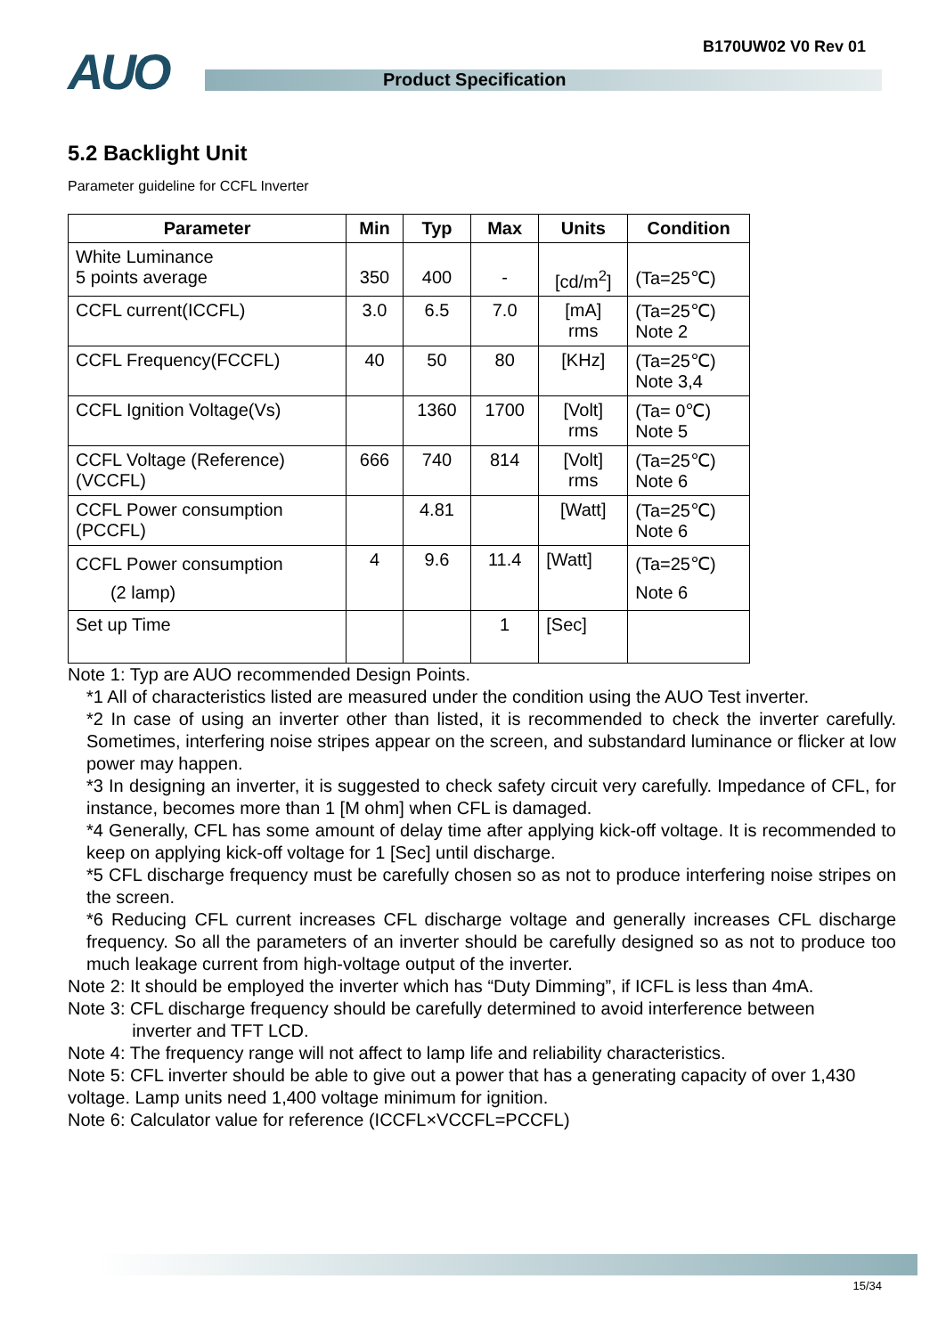AUO B170UW02 V0 Rev 01
Product Specification
5.2 Backlight Unit
Parameter guideline for CCFL Inverter
| Parameter | Min | Typ | Max | Units | Condition |
| --- | --- | --- | --- | --- | --- |
| White Luminance 5 points average | 350 | 400 | - | [cd/m<sup>2</sup>] | (Ta=25℃) |
| CCFL current(ICCFL) | 3.0 | 6.5 | 7.0 | [mA] rms | (Ta=25℃) Note 2 |
| CCFL Frequency(FCCFL) | 40 | 50 | 80 | [KHz] | (Ta=25℃) Note 3,4 |
| CCFL Ignition Voltage(Vs) | | 1360 | 1700 | [Volt] rms | (Ta= 0℃) Note 5 |
| CCFL Voltage (Reference) (VCCFL) | 666 | 740 | 814 | [Volt] rms | (Ta=25℃) Note 6 |
| CCFL Power consumption (PCCFL) | | 4.81 | | [Watt] | (Ta=25℃) Note 6 |
| CCFL Power consumption (2 lamp) | 4 | 9.6 | 11.4 | [Watt] | (Ta=25℃) Note 6 |
| Set up Time | | | 1 | [Sec] | |
Note 1: Typ are AUO recommended Design Points.
*1 All of characteristics listed are measured under the condition using the AUO Test inverter.
*2 In case of using an inverter other than listed, it is recommended to check the inverter carefully. Sometimes, interfering noise stripes appear on the screen, and substandard luminance or flicker at low power may happen.
*3 In designing an inverter, it is suggested to check safety circuit very carefully. Impedance of CFL, for instance, becomes more than 1 [M ohm] when CFL is damaged.
*4 Generally, CFL has some amount of delay time after applying kick-off voltage. It is recommended to keep on applying kick-off voltage for 1 [Sec] until discharge.
*5 CFL discharge frequency must be carefully chosen so as not to produce interfering noise stripes on the screen.
*6 Reducing CFL current increases CFL discharge voltage and generally increases CFL discharge frequency. So all the parameters of an inverter should be carefully designed so as not to produce too much leakage current from high-voltage output of the inverter.
Note 2: It should be employed the inverter which has “Duty Dimming”, if ICFL is less than 4mA.
Note 3: CFL discharge frequency should be carefully determined to avoid interference between
inverter and TFT LCD.
Note 4: The frequency range will not affect to lamp life and reliability characteristics.
Note 5: CFL inverter should be able to give out a power that has a generating capacity of over 1,430 voltage. Lamp units need 1,400 voltage minimum for ignition.
Note 6: Calculator value for reference (ICCFL×VCCFL=PCCFL)
15/34